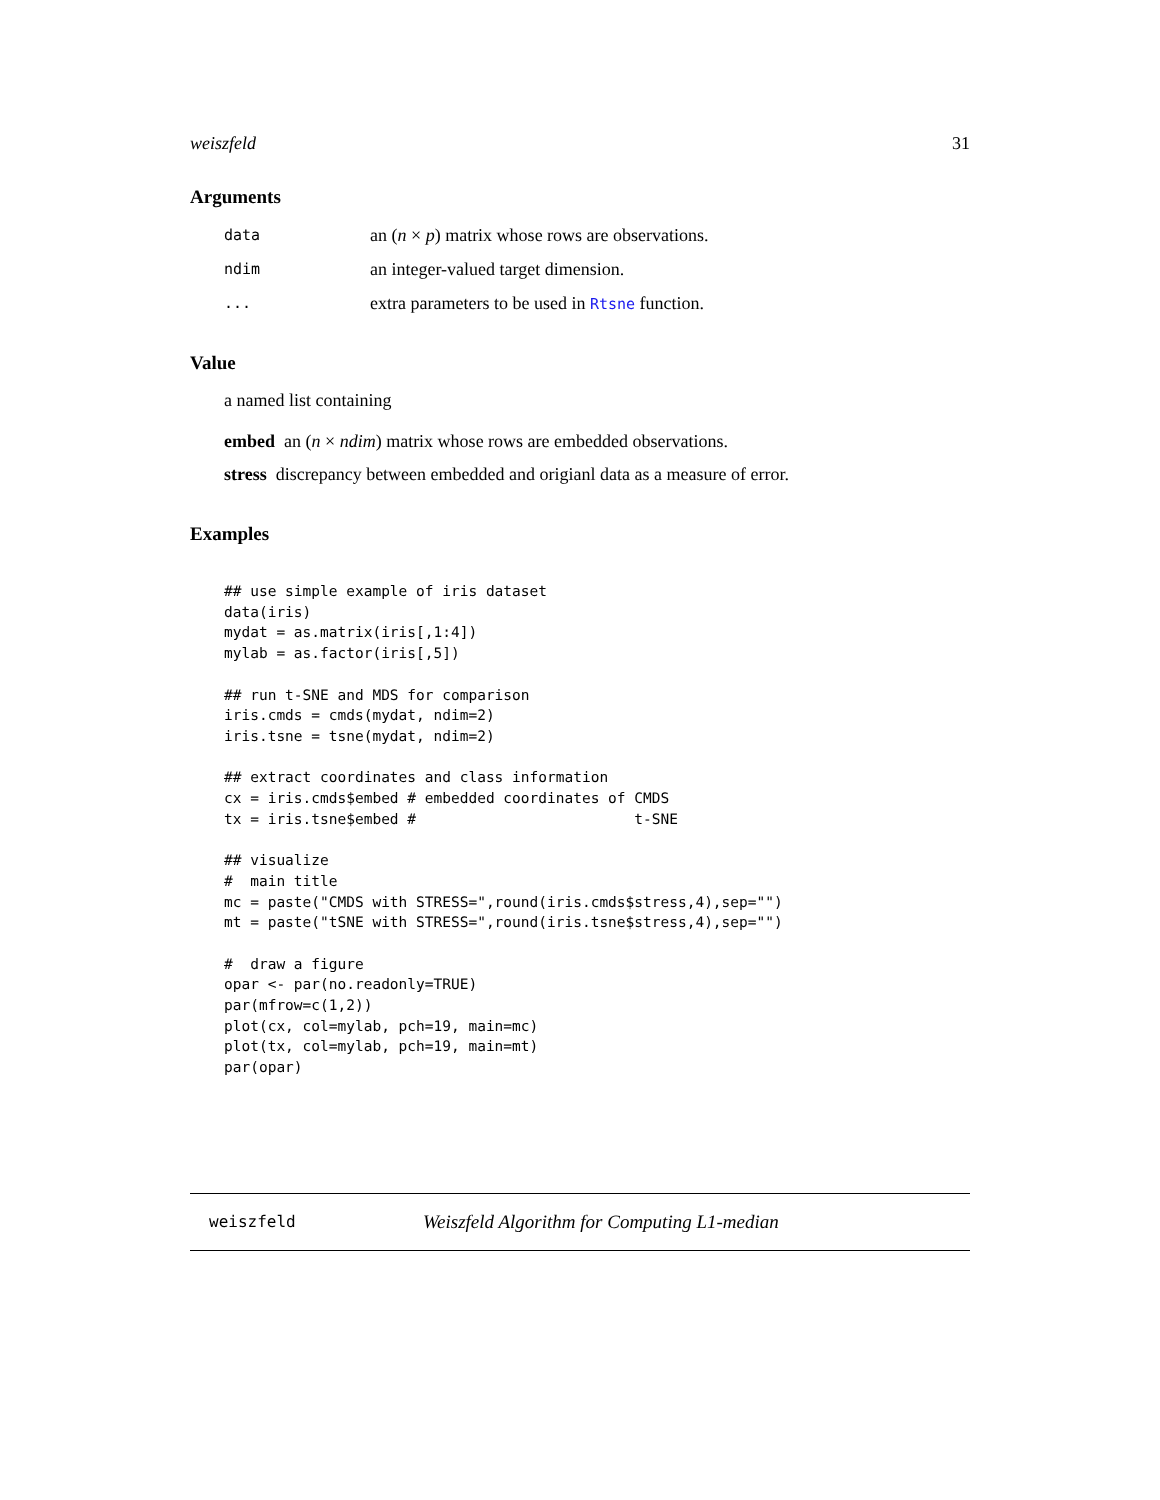weiszfeld 31
Arguments
| data | an ( n × p ) matrix whose rows are observations. |
| ndim | an integer-valued target dimension. |
| ... | extra parameters to be used in Rtsne function. |
Value
a named list containing
embed an (n × ndim) matrix whose rows are embedded observations.
stress discrepancy between embedded and origianl data as a measure of error.
Examples
## use simple example of iris dataset
data(iris)
mydat = as.matrix(iris[,1:4])
mylab = as.factor(iris[,5])

## run t-SNE and MDS for comparison
iris.cmds = cmds(mydat, ndim=2)
iris.tsne = tsne(mydat, ndim=2)

## extract coordinates and class information
cx = iris.cmds$embed # embedded coordinates of CMDS
tx = iris.tsne$embed #                         t-SNE

## visualize
#  main title
mc = paste("CMDS with STRESS=",round(iris.cmds$stress,4),sep="")
mt = paste("tSNE with STRESS=",round(iris.tsne$stress,4),sep="")

#  draw a figure
opar <- par(no.readonly=TRUE)
par(mfrow=c(1,2))
plot(cx, col=mylab, pch=19, main=mc)
plot(tx, col=mylab, pch=19, main=mt)
par(opar)
weiszfeld Weiszfeld Algorithm for Computing L1-median